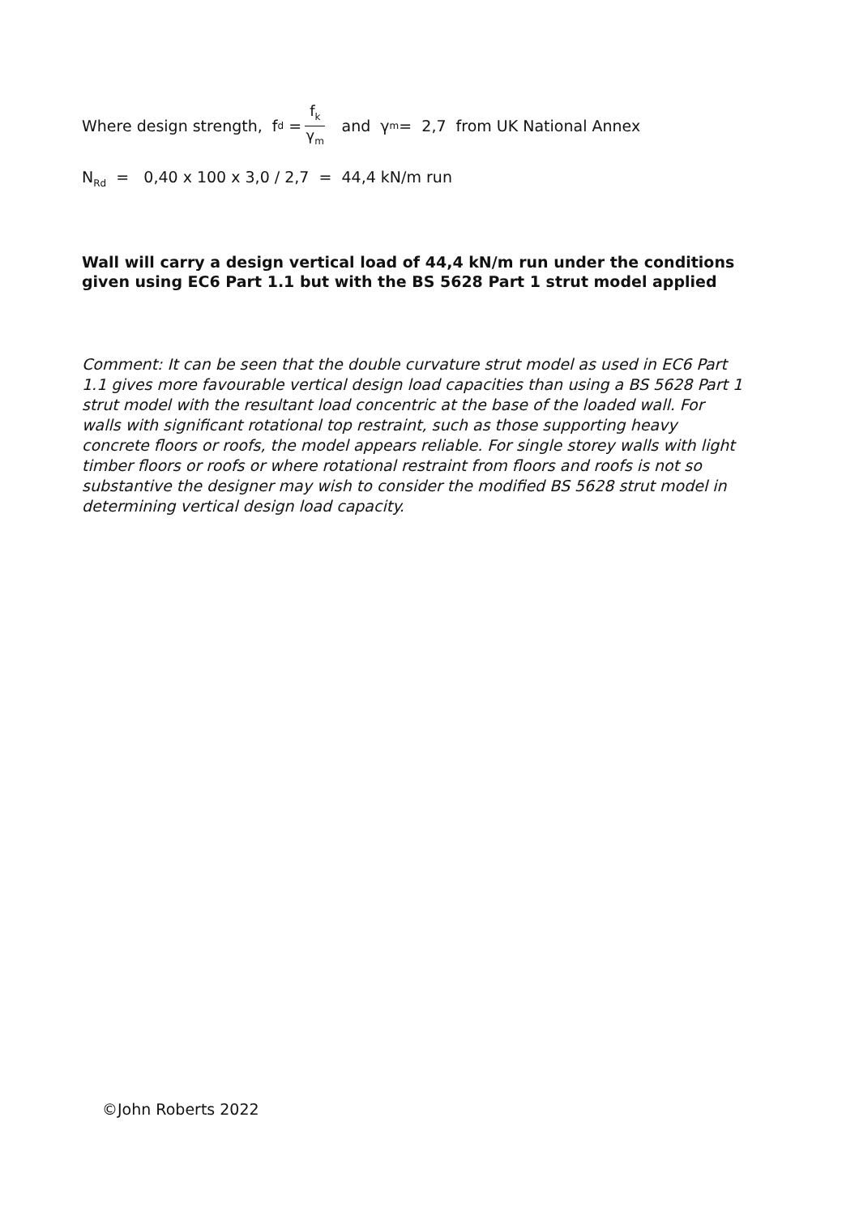Where design strength, f<sub>d</sub> = f<sub>k</sub> γ<sub>m</sub> and γ<sub>m</sub> = 2,7 from UK National Annex
N<sub>Rd</sub> = 0,40 x 100 x 3,0 / 2,7 = 44,4 kN/m run
Wall will carry a design vertical load of 44,4 kN/m run under the conditions given using EC6 Part 1.1 but with the BS 5628 Part 1 strut model applied
Comment: It can be seen that the double curvature strut model as used in EC6 Part 1.1 gives more favourable vertical design load capacities than using a BS 5628 Part 1 strut model with the resultant load concentric at the base of the loaded wall. For walls with significant rotational top restraint, such as those supporting heavy concrete floors or roofs, the model appears reliable. For single storey walls with light timber floors or roofs or where rotational restraint from floors and roofs is not so substantive the designer may wish to consider the modified BS 5628 strut model in determining vertical design load capacity.
©John Roberts 2022